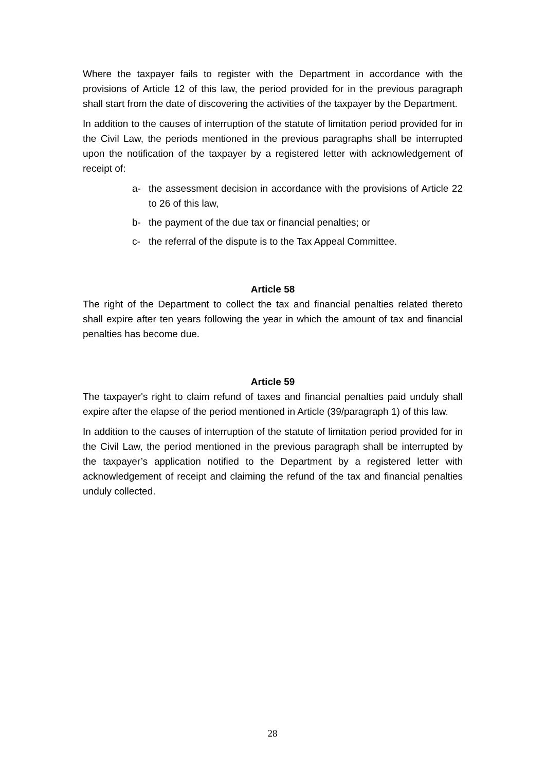Where the taxpayer fails to register with the Department in accordance with the provisions of Article 12 of this law, the period provided for in the previous paragraph shall start from the date of discovering the activities of the taxpayer by the Department.
In addition to the causes of interruption of the statute of limitation period provided for in the Civil Law, the periods mentioned in the previous paragraphs shall be interrupted upon the notification of the taxpayer by a registered letter with acknowledgement of receipt of:
a- the assessment decision in accordance with the provisions of Article 22 to 26 of this law,
b- the payment of the due tax or financial penalties; or
c- the referral of the dispute is to the Tax Appeal Committee.
Article 58
The right of the Department to collect the tax and financial penalties related thereto shall expire after ten years following the year in which the amount of tax and financial penalties has become due.
Article 59
The taxpayer's right to claim refund of taxes and financial penalties paid unduly shall expire after the elapse of the period mentioned in Article (39/paragraph 1) of this law.
In addition to the causes of interruption of the statute of limitation period provided for in the Civil Law, the period mentioned in the previous paragraph shall be interrupted by the taxpayer’s application notified to the Department by a registered letter with acknowledgement of receipt and claiming the refund of the tax and financial penalties unduly collected.
28